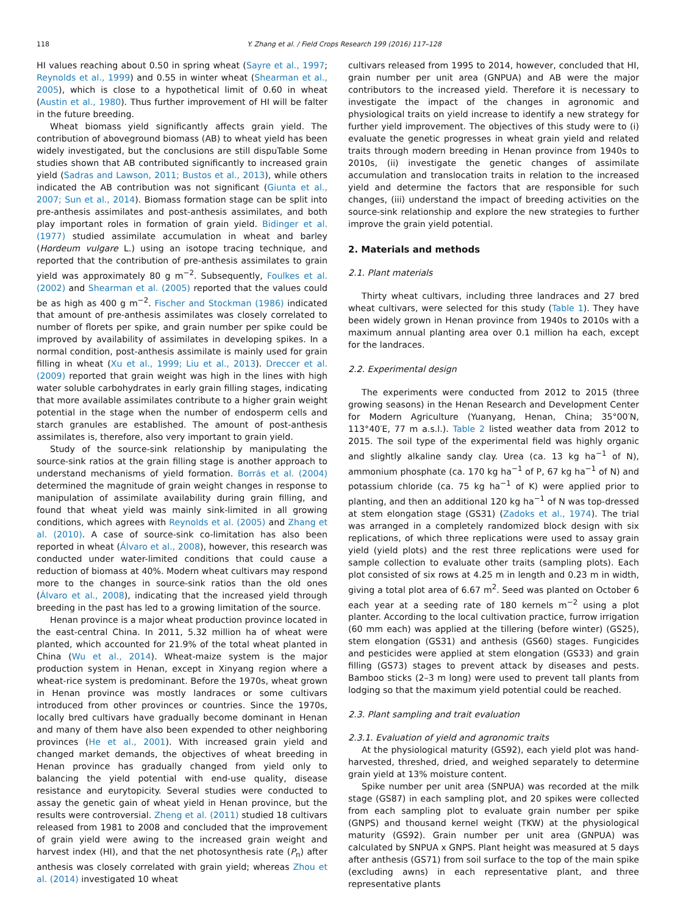118 Y. Zhang et al. / Field Crops Research 199 (2016) 117–128
HI values reaching about 0.50 in spring wheat (Sayre et al., 1997; Reynolds et al., 1999) and 0.55 in winter wheat (Shearman et al., 2005), which is close to a hypothetical limit of 0.60 in wheat (Austin et al., 1980). Thus further improvement of HI will be falter in the future breeding.
Wheat biomass yield significantly affects grain yield. The contribution of aboveground biomass (AB) to wheat yield has been widely investigated, but the conclusions are still dispuTable Some studies shown that AB contributed significantly to increased grain yield (Sadras and Lawson, 2011; Bustos et al., 2013), while others indicated the AB contribution was not significant (Giunta et al., 2007; Sun et al., 2014). Biomass formation stage can be split into pre-anthesis assimilates and post-anthesis assimilates, and both play important roles in formation of grain yield. Bidinger et al. (1977) studied assimilate accumulation in wheat and barley (Hordeum vulgare L.) using an isotope tracing technique, and reported that the contribution of pre-anthesis assimilates to grain yield was approximately 80 g m<sup>−2</sup>. Subsequently, Foulkes et al. (2002) and Shearman et al. (2005) reported that the values could be as high as 400 g m<sup>−2</sup>. Fischer and Stockman (1986) indicated that amount of pre-anthesis assimilates was closely correlated to number of florets per spike, and grain number per spike could be improved by availability of assimilates in developing spikes. In a normal condition, post-anthesis assimilate is mainly used for grain filling in wheat (Xu et al., 1999; Liu et al., 2013). Dreccer et al. (2009) reported that grain weight was high in the lines with high water soluble carbohydrates in early grain filling stages, indicating that more available assimilates contribute to a higher grain weight potential in the stage when the number of endosperm cells and starch granules are established. The amount of post-anthesis assimilates is, therefore, also very important to grain yield.
Study of the source-sink relationship by manipulating the source-sink ratios at the grain filling stage is another approach to understand mechanisms of yield formation. Borrás et al. (2004) determined the magnitude of grain weight changes in response to manipulation of assimilate availability during grain filling, and found that wheat yield was mainly sink-limited in all growing conditions, which agrees with Reynolds et al. (2005) and Zhang et al. (2010). A case of source-sink co-limitation has also been reported in wheat (Álvaro et al., 2008), however, this research was conducted under water-limited conditions that could cause a reduction of biomass at 40%. Modern wheat cultivars may respond more to the changes in source-sink ratios than the old ones (Álvaro et al., 2008), indicating that the increased yield through breeding in the past has led to a growing limitation of the source.
Henan province is a major wheat production province located in the east-central China. In 2011, 5.32 million ha of wheat were planted, which accounted for 21.9% of the total wheat planted in China (Wu et al., 2014). Wheat-maize system is the major production system in Henan, except in Xinyang region where a wheat-rice system is predominant. Before the 1970s, wheat grown in Henan province was mostly landraces or some cultivars introduced from other provinces or countries. Since the 1970s, locally bred cultivars have gradually become dominant in Henan and many of them have also been expended to other neighboring provinces (He et al., 2001). With increased grain yield and changed market demands, the objectives of wheat breeding in Henan province has gradually changed from yield only to balancing the yield potential with end-use quality, disease resistance and eurytopicity. Several studies were conducted to assay the genetic gain of wheat yield in Henan province, but the results were controversial. Zheng et al. (2011) studied 18 cultivars released from 1981 to 2008 and concluded that the improvement of grain yield were awing to the increased grain weight and harvest index (HI), and that the net photosynthesis rate (P<sub>n</sub>) after anthesis was closely correlated with grain yield; whereas Zhou et al. (2014) investigated 10 wheat
cultivars released from 1995 to 2014, however, concluded that HI, grain number per unit area (GNPUA) and AB were the major contributors to the increased yield. Therefore it is necessary to investigate the impact of the changes in agronomic and physiological traits on yield increase to identify a new strategy for further yield improvement. The objectives of this study were to (i) evaluate the genetic progresses in wheat grain yield and related traits through modern breeding in Henan province from 1940s to 2010s, (ii) investigate the genetic changes of assimilate accumulation and translocation traits in relation to the increased yield and determine the factors that are responsible for such changes, (iii) understand the impact of breeding activities on the source-sink relationship and explore the new strategies to further improve the grain yield potential.
2. Materials and methods
2.1. Plant materials
Thirty wheat cultivars, including three landraces and 27 bred wheat cultivars, were selected for this study (Table 1). They have been widely grown in Henan province from 1940s to 2010s with a maximum annual planting area over 0.1 million ha each, except for the landraces.
2.2. Experimental design
The experiments were conducted from 2012 to 2015 (three growing seasons) in the Henan Research and Development Center for Modern Agriculture (Yuanyang, Henan, China; 35°00′N, 113°40′E, 77 m a.s.l.). Table 2 listed weather data from 2012 to 2015. The soil type of the experimental field was highly organic and slightly alkaline sandy clay. Urea (ca. 13 kg ha<sup>−1</sup> of N), ammonium phosphate (ca. 170 kg ha<sup>−1</sup> of P, 67 kg ha<sup>−1</sup> of N) and potassium chloride (ca. 75 kg ha<sup>−1</sup> of K) were applied prior to planting, and then an additional 120 kg ha<sup>−1</sup> of N was top-dressed at stem elongation stage (GS31) (Zadoks et al., 1974). The trial was arranged in a completely randomized block design with six replications, of which three replications were used to assay grain yield (yield plots) and the rest three replications were used for sample collection to evaluate other traits (sampling plots). Each plot consisted of six rows at 4.25 m in length and 0.23 m in width, giving a total plot area of 6.67 m<sup>2</sup>. Seed was planted on October 6 each year at a seeding rate of 180 kernels m<sup>−2</sup> using a plot planter. According to the local cultivation practice, furrow irrigation (60 mm each) was applied at the tillering (before winter) (GS25), stem elongation (GS31) and anthesis (GS60) stages. Fungicides and pesticides were applied at stem elongation (GS33) and grain filling (GS73) stages to prevent attack by diseases and pests. Bamboo sticks (2–3 m long) were used to prevent tall plants from lodging so that the maximum yield potential could be reached.
2.3. Plant sampling and trait evaluation
2.3.1. Evaluation of yield and agronomic traits
At the physiological maturity (GS92), each yield plot was hand-harvested, threshed, dried, and weighed separately to determine grain yield at 13% moisture content.
Spike number per unit area (SNPUA) was recorded at the milk stage (GS87) in each sampling plot, and 20 spikes were collected from each sampling plot to evaluate grain number per spike (GNPS) and thousand kernel weight (TKW) at the physiological maturity (GS92). Grain number per unit area (GNPUA) was calculated by SNPUA x GNPS. Plant height was measured at 5 days after anthesis (GS71) from soil surface to the top of the main spike (excluding awns) in each representative plant, and three representative plants